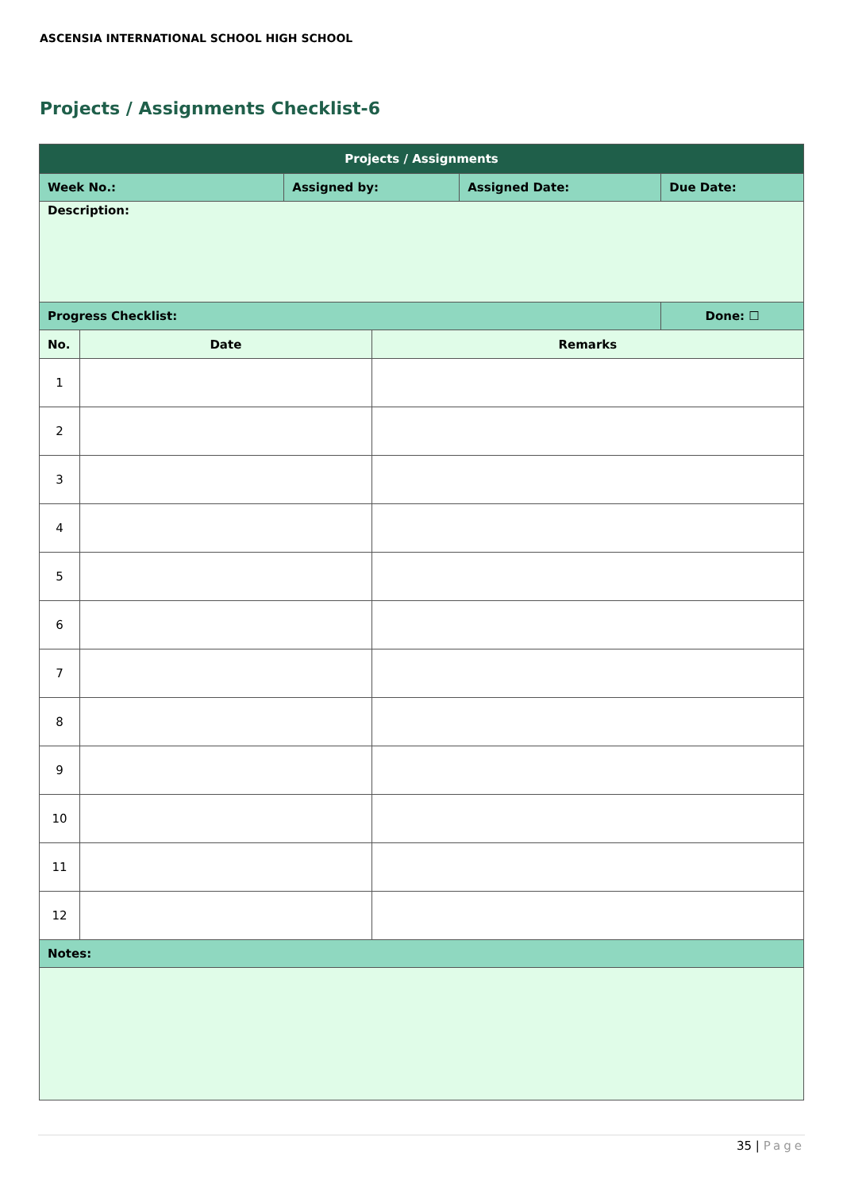ASCENSIA INTERNATIONAL SCHOOL HIGH SCHOOL
Projects / Assignments Checklist-6
| Projects / Assignments | | | | | |
| --- | --- | --- | --- | --- | --- |
| Week No.: | | Assigned by: | | Assigned Date: | Due Date: |
| Description: | | | | | |
| Progress Checklist: | | | | | Done: ☐ |
| No. | Date | | Remarks | | |
| 1 | | | | | |
| 2 | | | | | |
| 3 | | | | | |
| 4 | | | | | |
| 5 | | | | | |
| 6 | | | | | |
| 7 | | | | | |
| 8 | | | | | |
| 9 | | | | | |
| 10 | | | | | |
| 11 | | | | | |
| 12 | | | | | |
| Notes: | | | | | |
35 | Page